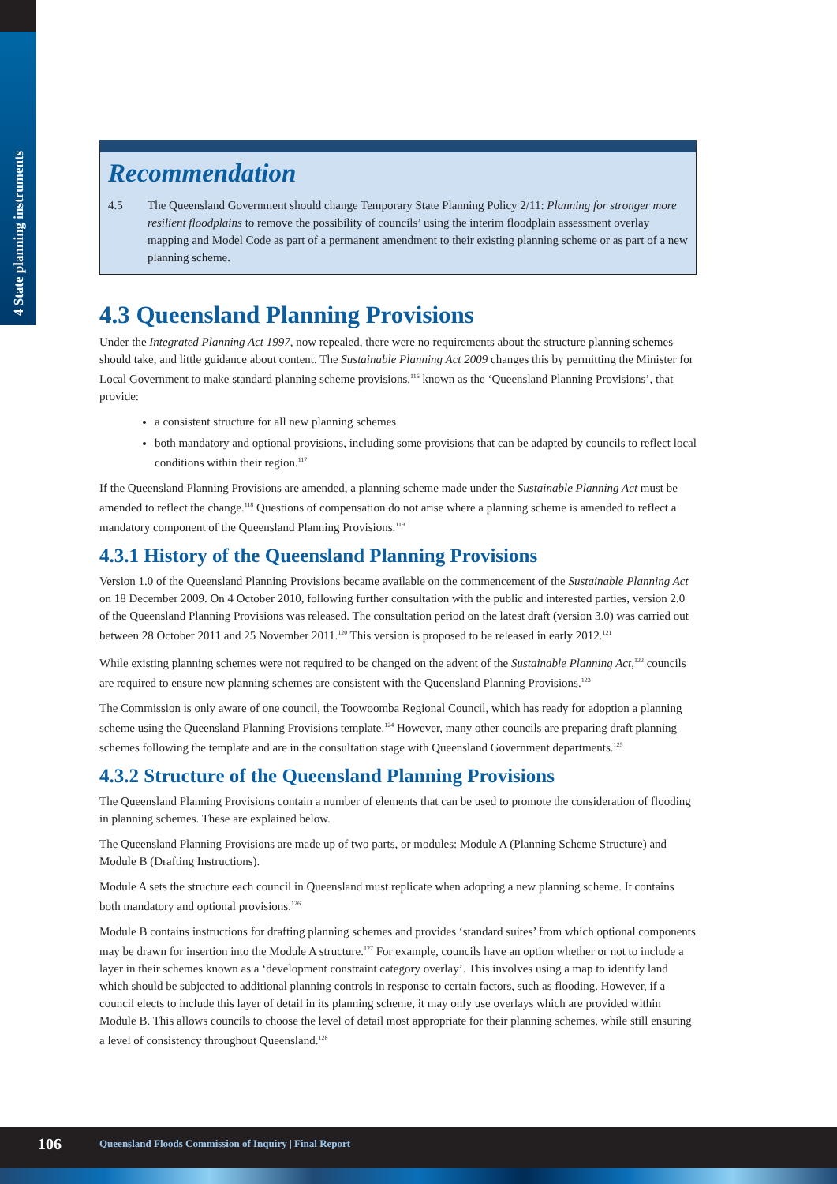4 State planning instruments
Recommendation
4.5 The Queensland Government should change Temporary State Planning Policy 2/11: Planning for stronger more resilient floodplains to remove the possibility of councils’ using the interim floodplain assessment overlay mapping and Model Code as part of a permanent amendment to their existing planning scheme or as part of a new planning scheme.
4.3 Queensland Planning Provisions
Under the Integrated Planning Act 1997, now repealed, there were no requirements about the structure planning schemes should take, and little guidance about content. The Sustainable Planning Act 2009 changes this by permitting the Minister for Local Government to make standard planning scheme provisions,<sup>116</sup> known as the ‘Queensland Planning Provisions’, that provide:
a consistent structure for all new planning schemes
both mandatory and optional provisions, including some provisions that can be adapted by councils to reflect local conditions within their region.<sup>117</sup>
If the Queensland Planning Provisions are amended, a planning scheme made under the Sustainable Planning Act must be amended to reflect the change.<sup>118</sup> Questions of compensation do not arise where a planning scheme is amended to reflect a mandatory component of the Queensland Planning Provisions.<sup>119</sup>
4.3.1 History of the Queensland Planning Provisions
Version 1.0 of the Queensland Planning Provisions became available on the commencement of the Sustainable Planning Act on 18 December 2009. On 4 October 2010, following further consultation with the public and interested parties, version 2.0 of the Queensland Planning Provisions was released. The consultation period on the latest draft (version 3.0) was carried out between 28 October 2011 and 25 November 2011.<sup>120</sup> This version is proposed to be released in early 2012.<sup>121</sup>
While existing planning schemes were not required to be changed on the advent of the Sustainable Planning Act,<sup>122</sup> councils are required to ensure new planning schemes are consistent with the Queensland Planning Provisions.<sup>123</sup>
The Commission is only aware of one council, the Toowoomba Regional Council, which has ready for adoption a planning scheme using the Queensland Planning Provisions template.<sup>124</sup> However, many other councils are preparing draft planning schemes following the template and are in the consultation stage with Queensland Government departments.<sup>125</sup>
4.3.2 Structure of the Queensland Planning Provisions
The Queensland Planning Provisions contain a number of elements that can be used to promote the consideration of flooding in planning schemes. These are explained below.
The Queensland Planning Provisions are made up of two parts, or modules: Module A (Planning Scheme Structure) and Module B (Drafting Instructions).
Module A sets the structure each council in Queensland must replicate when adopting a new planning scheme. It contains both mandatory and optional provisions.<sup>126</sup>
Module B contains instructions for drafting planning schemes and provides ‘standard suites’ from which optional components may be drawn for insertion into the Module A structure.<sup>127</sup> For example, councils have an option whether or not to include a layer in their schemes known as a ‘development constraint category overlay’. This involves using a map to identify land which should be subjected to additional planning controls in response to certain factors, such as flooding. However, if a council elects to include this layer of detail in its planning scheme, it may only use overlays which are provided within Module B. This allows councils to choose the level of detail most appropriate for their planning schemes, while still ensuring a level of consistency throughout Queensland.<sup>128</sup>
106 Queensland Floods Commission of Inquiry | Final Report